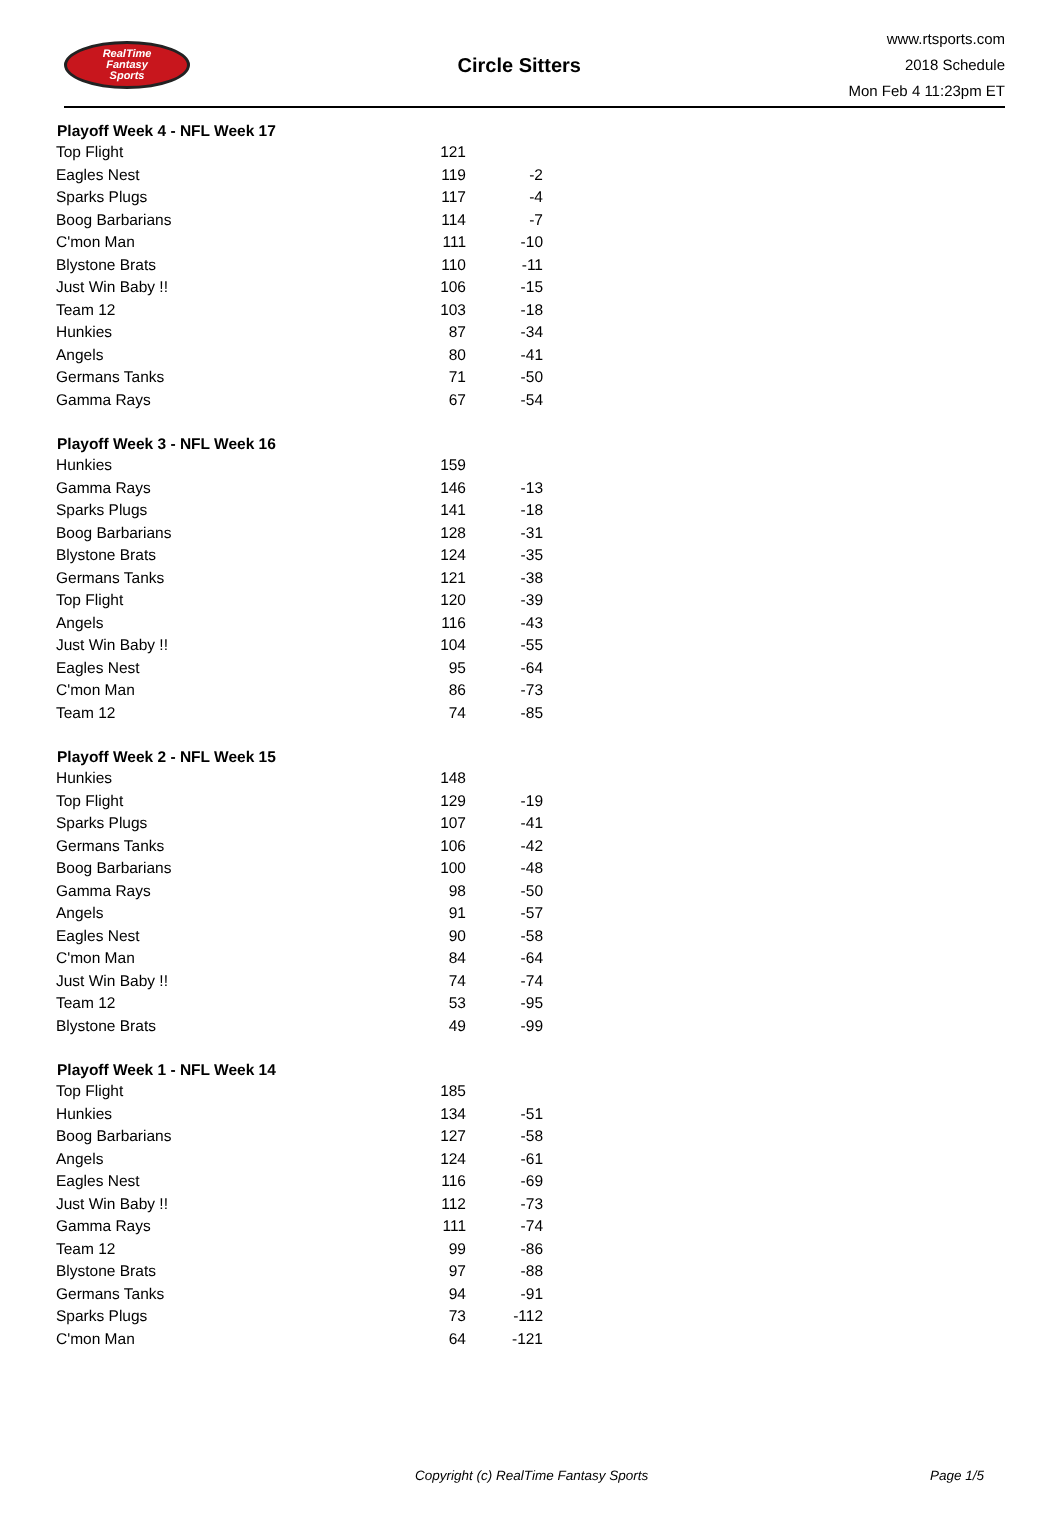RealTime
Fantasy
Sports
Circle Sitters
www.rtsports.com
2018 Schedule
Mon Feb 4 11:23pm ET
| Playoff Week 4 - NFL Week 17 | | |
| --- | --- | --- |
| Top Flight | 121 | |
| Eagles Nest | 119 | -2 |
| Sparks Plugs | 117 | -4 |
| Boog Barbarians | 114 | -7 |
| C'mon Man | 111 | -10 |
| Blystone Brats | 110 | -11 |
| Just Win Baby !! | 106 | -15 |
| Team 12 | 103 | -18 |
| Hunkies | 87 | -34 |
| Angels | 80 | -41 |
| Germans Tanks | 71 | -50 |
| Gamma Rays | 67 | -54 |
| Playoff Week 3 - NFL Week 16 | | |
| Hunkies | 159 | |
| Gamma Rays | 146 | -13 |
| Sparks Plugs | 141 | -18 |
| Boog Barbarians | 128 | -31 |
| Blystone Brats | 124 | -35 |
| Germans Tanks | 121 | -38 |
| Top Flight | 120 | -39 |
| Angels | 116 | -43 |
| Just Win Baby !! | 104 | -55 |
| Eagles Nest | 95 | -64 |
| C'mon Man | 86 | -73 |
| Team 12 | 74 | -85 |
| Playoff Week 2 - NFL Week 15 | | |
| Hunkies | 148 | |
| Top Flight | 129 | -19 |
| Sparks Plugs | 107 | -41 |
| Germans Tanks | 106 | -42 |
| Boog Barbarians | 100 | -48 |
| Gamma Rays | 98 | -50 |
| Angels | 91 | -57 |
| Eagles Nest | 90 | -58 |
| C'mon Man | 84 | -64 |
| Just Win Baby !! | 74 | -74 |
| Team 12 | 53 | -95 |
| Blystone Brats | 49 | -99 |
| Playoff Week 1 - NFL Week 14 | | |
| Top Flight | 185 | |
| Hunkies | 134 | -51 |
| Boog Barbarians | 127 | -58 |
| Angels | 124 | -61 |
| Eagles Nest | 116 | -69 |
| Just Win Baby !! | 112 | -73 |
| Gamma Rays | 111 | -74 |
| Team 12 | 99 | -86 |
| Blystone Brats | 97 | -88 |
| Germans Tanks | 94 | -91 |
| Sparks Plugs | 73 | -112 |
| C'mon Man | 64 | -121 |
Copyright (c) RealTime Fantasy Sports Page 1/5